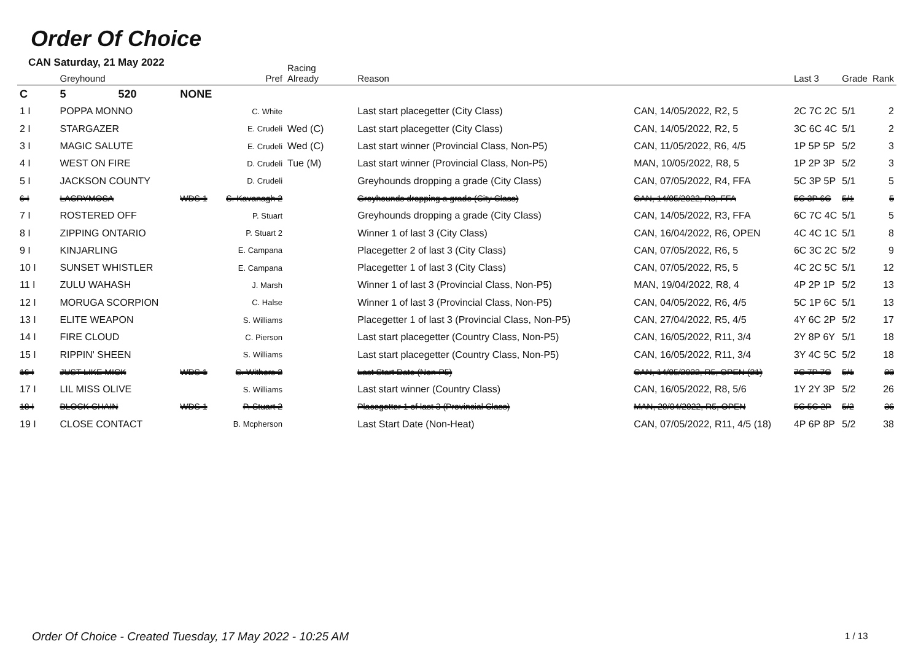Order Of Choice
CAN Saturday, 21 May 2022
| | Greyhound | | Pref | Racing Already | Reason | | Last 3 | Grade | Rank |
| --- | --- | --- | --- | --- | --- | --- | --- | --- | --- |
| C | 5 520 | NONE | | | | | | | |
| 1 I | POPPA MONNO | | C. White | | Last start placegetter (City Class) | CAN, 14/05/2022, R2, 5 | 2C 7C 2C | 5/1 | 2 |
| 2 I | STARGAZER | | E. Crudeli | Wed (C) | Last start placegetter (City Class) | CAN, 14/05/2022, R2, 5 | 3C 6C 4C | 5/1 | 2 |
| 3 I | MAGIC SALUTE | | E. Crudeli | Wed (C) | Last start winner (Provincial Class, Non-P5) | CAN, 11/05/2022, R6, 4/5 | 1P 5P 5P | 5/2 | 3 |
| 4 I | WEST ON FIRE | | D. Crudeli | Tue (M) | Last start winner (Provincial Class, Non-P5) | MAN, 10/05/2022, R8, 5 | 1P 2P 3P | 5/2 | 3 |
| 5 I | JACKSON COUNTY | | D. Crudeli | | Greyhounds dropping a grade (City Class) | CAN, 07/05/2022, R4, FFA | 5C 3P 5P | 5/1 | 5 |
| 6 I | LACRYMOSA | WDS 1 | S. Kavanagh 2 | | Greyhounds dropping a grade (City Class) | CAN, 14/05/2022, R3, FFA | 5C 3P 6C | 5/1 | 5 |
| 7 I | ROSTERED OFF | | P. Stuart | | Greyhounds dropping a grade (City Class) | CAN, 14/05/2022, R3, FFA | 6C 7C 4C | 5/1 | 5 |
| 8 I | ZIPPING ONTARIO | | P. Stuart 2 | | Winner 1 of last 3 (City Class) | CAN, 16/04/2022, R6, OPEN | 4C 4C 1C | 5/1 | 8 |
| 9 I | KINJARLING | | E. Campana | | Placegetter 2 of last 3 (City Class) | CAN, 07/05/2022, R6, 5 | 6C 3C 2C | 5/2 | 9 |
| 10 I | SUNSET WHISTLER | | E. Campana | | Placegetter 1 of last 3 (City Class) | CAN, 07/05/2022, R5, 5 | 4C 2C 5C | 5/1 | 12 |
| 11 I | ZULU WAHASH | | J. Marsh | | Winner 1 of last 3 (Provincial Class, Non-P5) | MAN, 19/04/2022, R8, 4 | 4P 2P 1P | 5/2 | 13 |
| 12 I | MORUGA SCORPION | | C. Halse | | Winner 1 of last 3 (Provincial Class, Non-P5) | CAN, 04/05/2022, R6, 4/5 | 5C 1P 6C | 5/1 | 13 |
| 13 I | ELITE WEAPON | | S. Williams | | Placegetter 1 of last 3 (Provincial Class, Non-P5) | CAN, 27/04/2022, R5, 4/5 | 4Y 6C 2P | 5/2 | 17 |
| 14 I | FIRE CLOUD | | C. Pierson | | Last start placegetter (Country Class, Non-P5) | CAN, 16/05/2022, R11, 3/4 | 2Y 8P 6Y | 5/1 | 18 |
| 15 I | RIPPIN' SHEEN | | S. Williams | | Last start placegetter (Country Class, Non-P5) | CAN, 16/05/2022, R11, 3/4 | 3Y 4C 5C | 5/2 | 18 |
| 16 I | JUST LIKE MICK | WDS 1 | S. Withers 2 | | Last Start Date (Non-P5) | CAN, 14/05/2022, R5, OPEN (21) | 7C 7P 7C | 5/1 | 23 |
| 17 I | LIL MISS OLIVE | | S. Williams | | Last start winner (Country Class) | CAN, 16/05/2022, R8, 5/6 | 1Y 2Y 3P | 5/2 | 26 |
| 18 I | BLOCK CHAIN | WDS 1 | P. Stuart 2 | | Placegetter 1 of last 3 (Provincial Class) | MAN, 29/04/2022, R5, OPEN | 5C 5C 2P | 5/2 | 36 |
| 19 I | CLOSE CONTACT | | B. Mcpherson | | Last Start Date (Non-Heat) | CAN, 07/05/2022, R11, 4/5 (18) | 4P 6P 8P | 5/2 | 38 |
Order Of Choice - Created Tuesday, 17 May 2022 - 10:25 AM
1 / 13